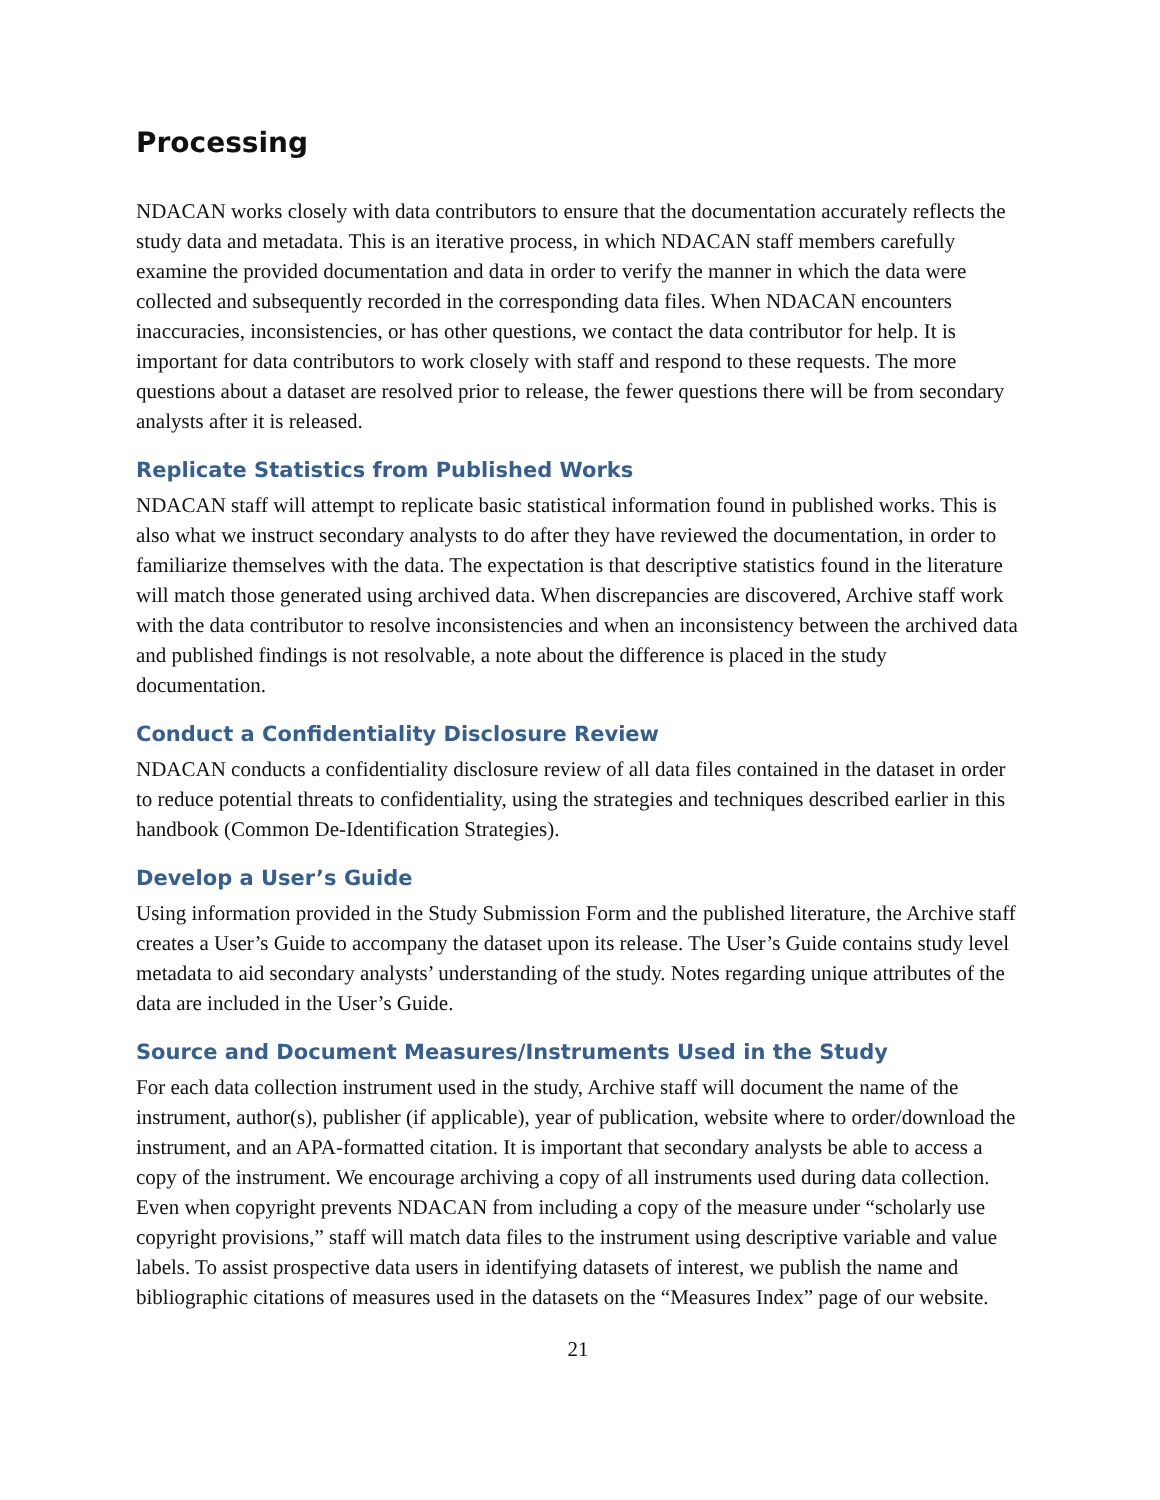Processing
NDACAN works closely with data contributors to ensure that the documentation accurately reflects the study data and metadata. This is an iterative process, in which NDACAN staff members carefully examine the provided documentation and data in order to verify the manner in which the data were collected and subsequently recorded in the corresponding data files. When NDACAN encounters inaccuracies, inconsistencies, or has other questions, we contact the data contributor for help. It is important for data contributors to work closely with staff and respond to these requests. The more questions about a dataset are resolved prior to release, the fewer questions there will be from secondary analysts after it is released.
Replicate Statistics from Published Works
NDACAN staff will attempt to replicate basic statistical information found in published works. This is also what we instruct secondary analysts to do after they have reviewed the documentation, in order to familiarize themselves with the data. The expectation is that descriptive statistics found in the literature will match those generated using archived data. When discrepancies are discovered, Archive staff work with the data contributor to resolve inconsistencies and when an inconsistency between the archived data and published findings is not resolvable, a note about the difference is placed in the study documentation.
Conduct a Confidentiality Disclosure Review
NDACAN conducts a confidentiality disclosure review of all data files contained in the dataset in order to reduce potential threats to confidentiality, using the strategies and techniques described earlier in this handbook (Common De-Identification Strategies).
Develop a User’s Guide
Using information provided in the Study Submission Form and the published literature, the Archive staff creates a User’s Guide to accompany the dataset upon its release. The User’s Guide contains study level metadata to aid secondary analysts’ understanding of the study. Notes regarding unique attributes of the data are included in the User’s Guide.
Source and Document Measures/Instruments Used in the Study
For each data collection instrument used in the study, Archive staff will document the name of the instrument, author(s), publisher (if applicable), year of publication, website where to order/download the instrument, and an APA-formatted citation. It is important that secondary analysts be able to access a copy of the instrument. We encourage archiving a copy of all instruments used during data collection. Even when copyright prevents NDACAN from including a copy of the measure under “scholarly use copyright provisions,” staff will match data files to the instrument using descriptive variable and value labels. To assist prospective data users in identifying datasets of interest, we publish the name and bibliographic citations of measures used in the datasets on the “Measures Index” page of our website.
21